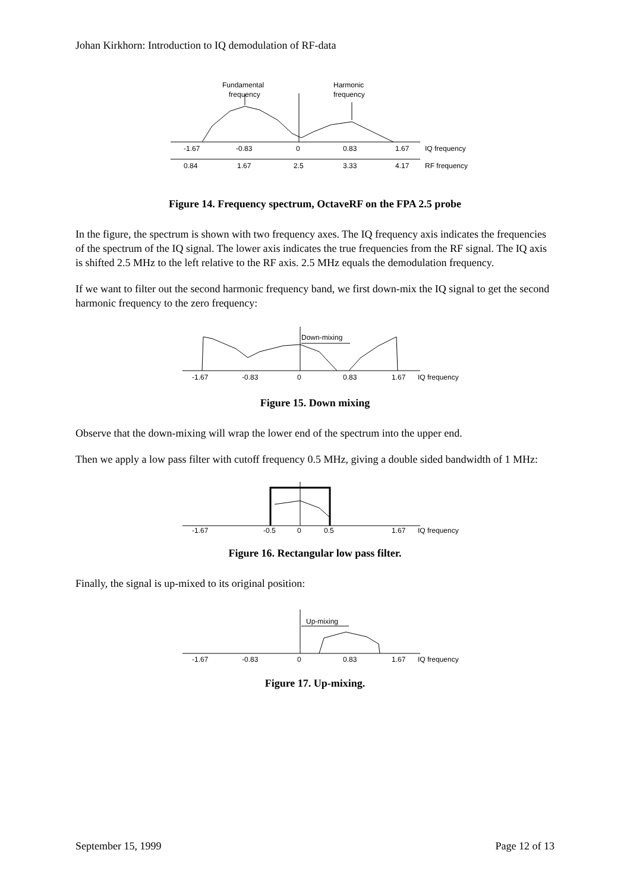Johan Kirkhorn: Introduction to IQ demodulation of RF-data
Fundamental
frequency
Harmonic
frequency
-1.67
-0.83
0
0.83
1.67
IQ frequency
0.84
1.67
2.5
3.33
4.17
RF frequency
Figure 14. Frequency spectrum, OctaveRF on the FPA 2.5 probe
In the figure, the spectrum is shown with two frequency axes. The IQ frequency axis indicates the frequencies of the spectrum of the IQ signal. The lower axis indicates the true frequencies from the RF signal. The IQ axis is shifted 2.5 MHz to the left relative to the RF axis. 2.5 MHz equals the demodulation frequency.
If we want to filter out the second harmonic frequency band, we first down-mix the IQ signal to get the second harmonic frequency to the zero frequency:
Down-mixing
-1.67
-0.83
0
0.83
1.67
IQ frequency
Figure 15. Down mixing
Observe that the down-mixing will wrap the lower end of the spectrum into the upper end.
Then we apply a low pass filter with cutoff frequency 0.5 MHz, giving a double sided bandwidth of 1 MHz:
-1.67
-0.5
0
0.5
1.67
IQ frequency
Figure 16. Rectangular low pass filter.
Finally, the signal is up-mixed to its original position:
Up-mixing
-1.67
-0.83
0
0.83
1.67
IQ frequency
Figure 17. Up-mixing.
September 15, 1999 Page 12 of 13